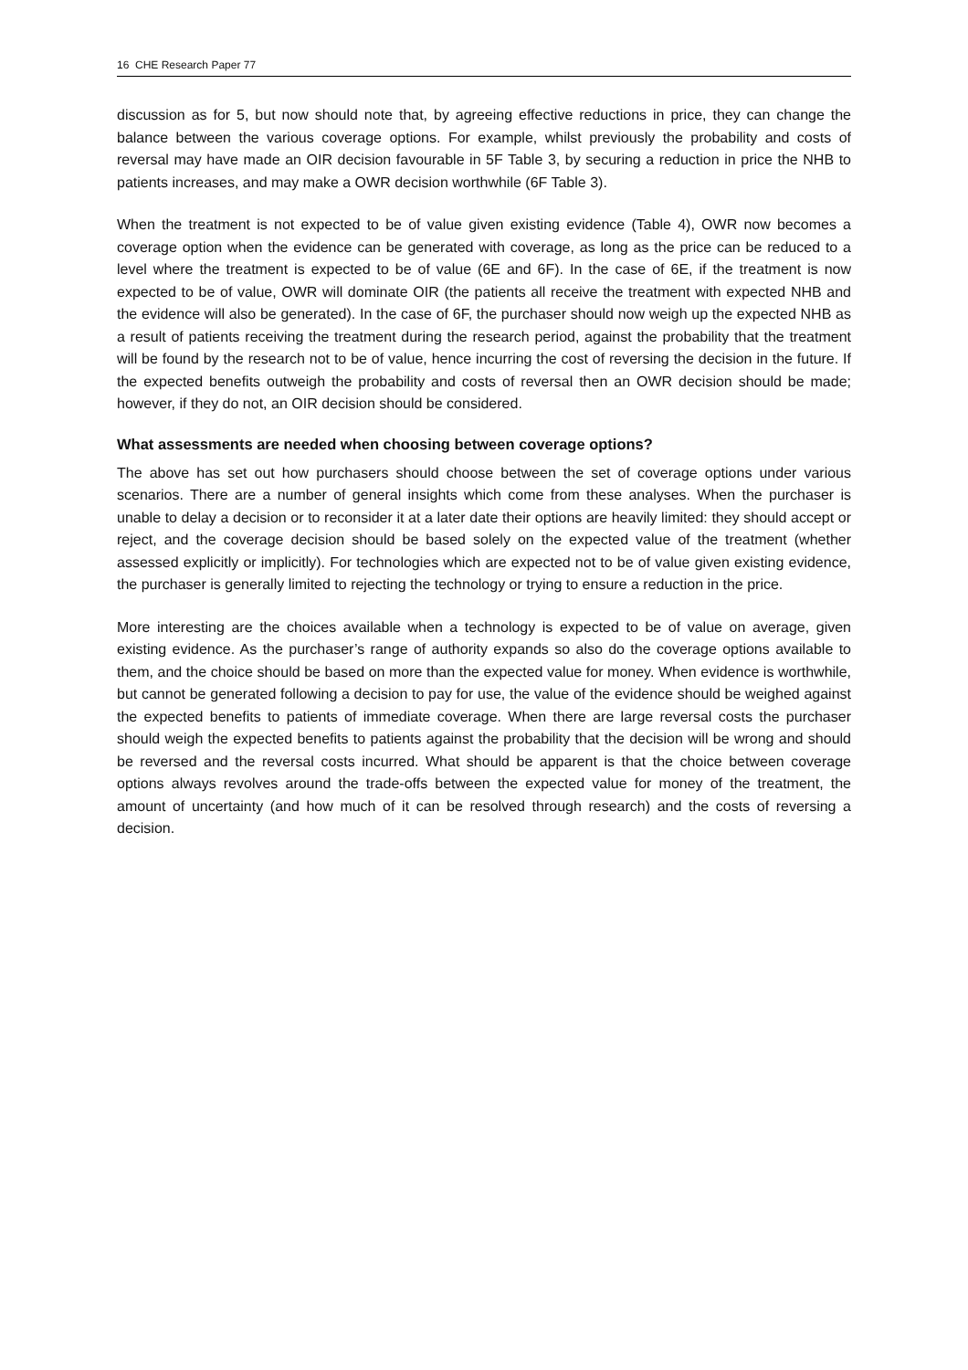16 CHE Research Paper 77
discussion as for 5, but now should note that, by agreeing effective reductions in price, they can change the balance between the various coverage options. For example, whilst previously the probability and costs of reversal may have made an OIR decision favourable in 5F Table 3, by securing a reduction in price the NHB to patients increases, and may make a OWR decision worthwhile (6F Table 3).
When the treatment is not expected to be of value given existing evidence (Table 4), OWR now becomes a coverage option when the evidence can be generated with coverage, as long as the price can be reduced to a level where the treatment is expected to be of value (6E and 6F). In the case of 6E, if the treatment is now expected to be of value, OWR will dominate OIR (the patients all receive the treatment with expected NHB and the evidence will also be generated). In the case of 6F, the purchaser should now weigh up the expected NHB as a result of patients receiving the treatment during the research period, against the probability that the treatment will be found by the research not to be of value, hence incurring the cost of reversing the decision in the future. If the expected benefits outweigh the probability and costs of reversal then an OWR decision should be made; however, if they do not, an OIR decision should be considered.
What assessments are needed when choosing between coverage options?
The above has set out how purchasers should choose between the set of coverage options under various scenarios. There are a number of general insights which come from these analyses. When the purchaser is unable to delay a decision or to reconsider it at a later date their options are heavily limited: they should accept or reject, and the coverage decision should be based solely on the expected value of the treatment (whether assessed explicitly or implicitly). For technologies which are expected not to be of value given existing evidence, the purchaser is generally limited to rejecting the technology or trying to ensure a reduction in the price.
More interesting are the choices available when a technology is expected to be of value on average, given existing evidence. As the purchaser’s range of authority expands so also do the coverage options available to them, and the choice should be based on more than the expected value for money. When evidence is worthwhile, but cannot be generated following a decision to pay for use, the value of the evidence should be weighed against the expected benefits to patients of immediate coverage. When there are large reversal costs the purchaser should weigh the expected benefits to patients against the probability that the decision will be wrong and should be reversed and the reversal costs incurred. What should be apparent is that the choice between coverage options always revolves around the trade-offs between the expected value for money of the treatment, the amount of uncertainty (and how much of it can be resolved through research) and the costs of reversing a decision.